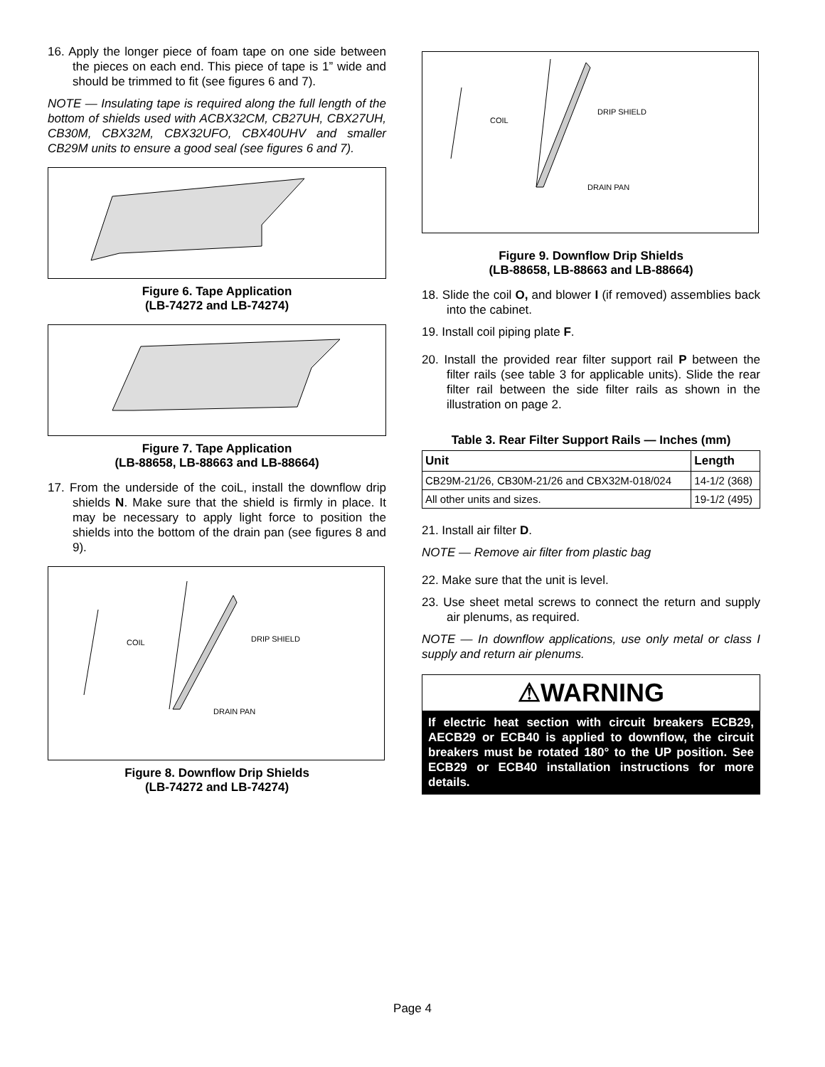16. Apply the longer piece of foam tape on one side between the pieces on each end. This piece of tape is 1” wide and should be trimmed to fit (see figures 6 and 7).
NOTE — Insulating tape is required along the full length of the bottom of shields used with ACBX32CM, CB27UH, CBX27UH, CB30M, CBX32M, CBX32UFO, CBX40UHV and smaller CB29M units to ensure a good seal (see figures 6 and 7).
Figure 6. Tape Application
(LB-74272 and LB-74274)
Figure 7. Tape Application
(LB-88658, LB-88663 and LB-88664)
17. From the underside of the coiL, install the downflow drip shields N. Make sure that the shield is firmly in place. It may be necessary to apply light force to position the shields into the bottom of the drain pan (see figures 8 and 9).
COIL
DRIP SHIELD
DRAIN PAN
Figure 8. Downflow Drip Shields
(LB-74272 and LB-74274)
COIL
DRIP SHIELD
DRAIN PAN
Figure 9. Downflow Drip Shields
(LB-88658, LB-88663 and LB-88664)
18. Slide the coil O, and blower I (if removed) assemblies back into the cabinet.
19. Install coil piping plate F.
20. Install the provided rear filter support rail P between the filter rails (see table 3 for applicable units). Slide the rear filter rail between the side filter rails as shown in the illustration on page 2.
Table 3. Rear Filter Support Rails — Inches (mm)
| Unit | Length |
| --- | --- |
| CB29M-21/26, CB30M-21/26 and CBX32M-018/024 | 14-1/2 (368) |
| All other units and sizes. | 19-1/2 (495) |
21. Install air filter D.
NOTE — Remove air filter from plastic bag
22. Make sure that the unit is level.
23. Use sheet metal screws to connect the return and supply air plenums, as required.
NOTE — In downflow applications, use only metal or class I supply and return air plenums.
⚠WARNING
If electric heat section with circuit breakers ECB29, AECB29 or ECB40 is applied to downflow, the circuit breakers must be rotated 180° to the UP position. See ECB29 or ECB40 installation instructions for more details.
Page 4